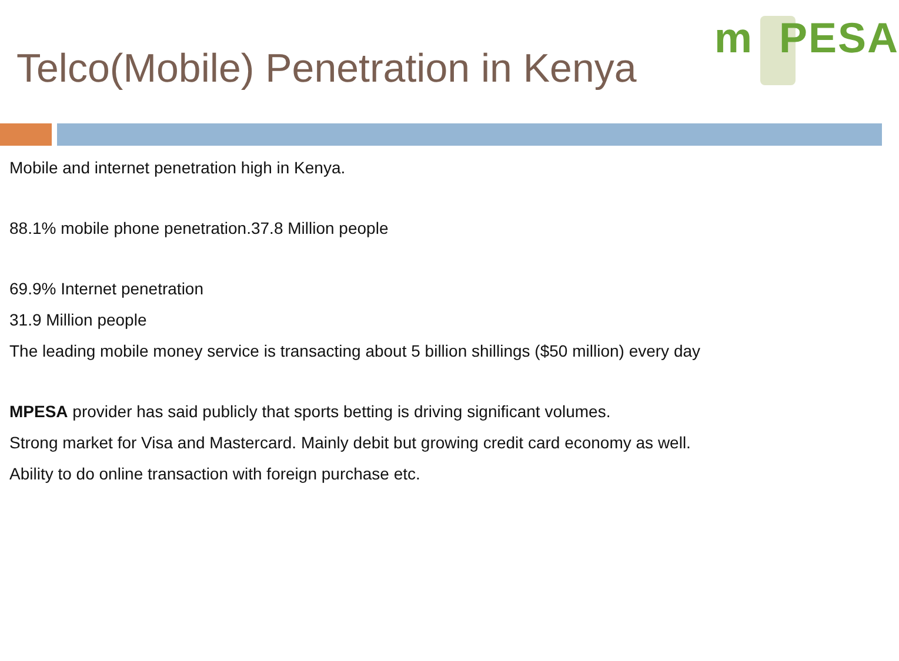Telco(Mobile) Penetration in Kenya
m PESA
Mobile and internet penetration high in Kenya.
88.1% mobile phone penetration.37.8 Million people
69.9% Internet penetration
31.9 Million people
The leading mobile money service is transacting about 5 billion shillings ($50 million) every day
MPESA provider has said publicly that sports betting is driving significant volumes.
Strong market for Visa and Mastercard. Mainly debit but growing credit card economy as well.
Ability to do online transaction with foreign purchase etc.